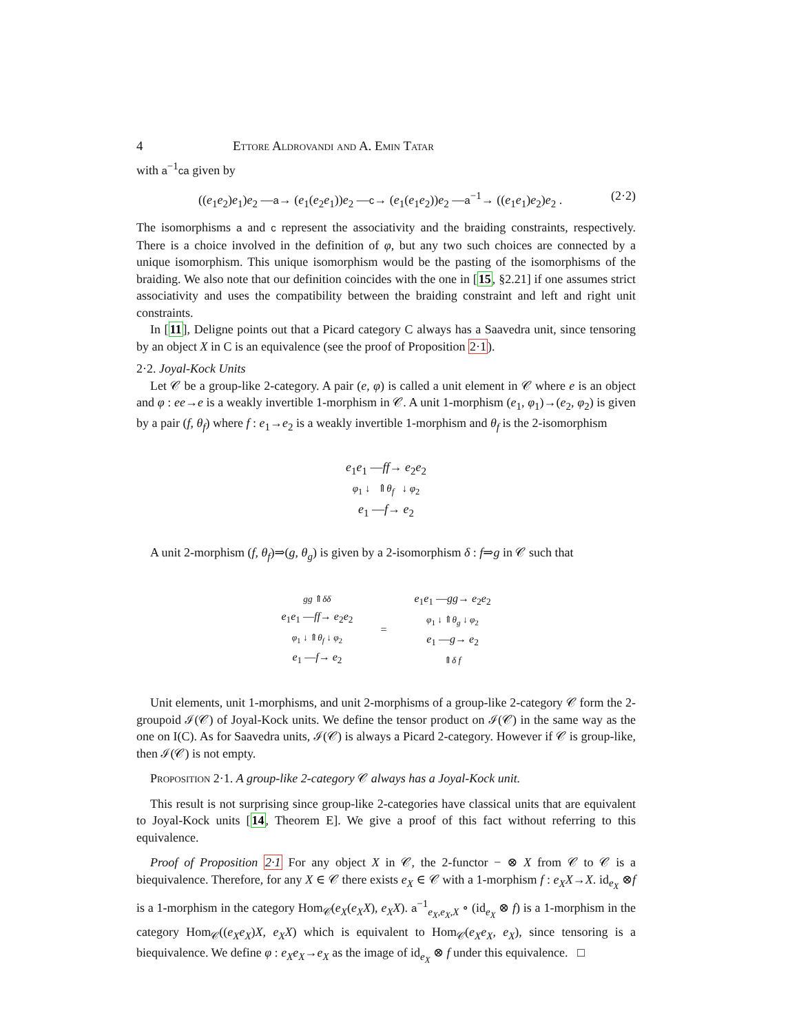4 Ettore Aldrovandi and A. Emin Tatar
with a<sup>−1</sup>ca given by
((e<sub>1</sub>e<sub>2</sub>)e<sub>1</sub>)e<sub>2</sub> —a→ (e<sub>1</sub>(e<sub>2</sub>e<sub>1</sub>))e<sub>2</sub> —c→ (e<sub>1</sub>(e<sub>1</sub>e<sub>2</sub>))e<sub>2</sub> —a<sup>−1</sup>→ ((e<sub>1</sub>e<sub>1</sub>)e<sub>2</sub>)e<sub>2</sub> . (2·2)
The isomorphisms a and c represent the associativity and the braiding constraints, respectively. There is a choice involved in the definition of φ, but any two such choices are connected by a unique isomorphism. This unique isomorphism would be the pasting of the isomorphisms of the braiding. We also note that our definition coincides with the one in [15, §2.21] if one assumes strict associativity and uses the compatibility between the braiding constraint and left and right unit constraints.
In [11], Deligne points out that a Picard category C always has a Saavedra unit, since tensoring by an object X in C is an equivalence (see the proof of Proposition 2·1).
2·2. Joyal-Kock Units
Let 𝒞 be a group-like 2-category. A pair (e, φ) is called a unit element in 𝒞 where e is an object and φ : ee→e is a weakly invertible 1-morphism in 𝒞. A unit 1-morphism (e<sub>1</sub>, φ<sub>1</sub>)→(e<sub>2</sub>, φ<sub>2</sub>) is given by a pair (f, θ<sub>f</sub>) where f : e<sub>1</sub>→e<sub>2</sub> is a weakly invertible 1-morphism and θ<sub>f</sub> is the 2-isomorphism
e<sub>1</sub>e<sub>1</sub> —ff→ e<sub>2</sub>e<sub>2</sub>
φ<sub>1</sub> ↓ ⇑θ<sub>f</sub> ↓ φ<sub>2</sub>
e<sub>1</sub> —f→ e<sub>2</sub>
A unit 2-morphism (f, θ<sub>f</sub>)⇒(g, θ<sub>g</sub>) is given by a 2-isomorphism δ : f⇒g in 𝒞 such that
gg ⇑δδ
e<sub>1</sub>e<sub>1</sub> —ff→ e<sub>2</sub>e<sub>2</sub>
φ<sub>1</sub> ↓ ⇑θ<sub>f</sub> ↓ φ<sub>2</sub>
e<sub>1</sub> —f→ e<sub>2</sub>
=
e<sub>1</sub>e<sub>1</sub> —gg→ e<sub>2</sub>e<sub>2</sub>
φ<sub>1</sub> ↓ ⇑θ<sub>g</sub> ↓ φ<sub>2</sub>
e<sub>1</sub> —g→ e<sub>2</sub>
⇑δ f
Unit elements, unit 1-morphisms, and unit 2-morphisms of a group-like 2-category 𝒞 form the 2-groupoid ℐ(𝒞) of Joyal-Kock units. We define the tensor product on ℐ(𝒞) in the same way as the one on I(C). As for Saavedra units, ℐ(𝒞) is always a Picard 2-category. However if 𝒞 is group-like, then ℐ(𝒞) is not empty.
Proposition 2·1. A group-like 2-category 𝒞 always has a Joyal-Kock unit.
This result is not surprising since group-like 2-categories have classical units that are equivalent to Joyal-Kock units [14, Theorem E]. We give a proof of this fact without referring to this equivalence.
Proof of Proposition 2·1 For any object X in 𝒞, the 2-functor − ⊗ X from 𝒞 to 𝒞 is a biequivalence. Therefore, for any X ∈ 𝒞 there exists e<sub>X</sub> ∈ 𝒞 with a 1-morphism f : e<sub>X</sub>X→X. id<sub>e<sub>X</sub></sub> ⊗f is a 1-morphism in the category Hom<sub>𝒞</sub>(e<sub>X</sub>(e<sub>X</sub>X), e<sub>X</sub>X). a<sup>−1</sup><sub>e<sub>X</sub>,e<sub>X</sub>,X</sub> ∘ (id<sub>e<sub>X</sub></sub> ⊗ f) is a 1-morphism in the category Hom<sub>𝒞</sub>((e<sub>X</sub>e<sub>X</sub>)X, e<sub>X</sub>X) which is equivalent to Hom<sub>𝒞</sub>(e<sub>X</sub>e<sub>X</sub>, e<sub>X</sub>), since tensoring is a biequivalence. We define φ : e<sub>X</sub>e<sub>X</sub>→e<sub>X</sub> as the image of id<sub>e<sub>X</sub></sub> ⊗ f under this equivalence. □